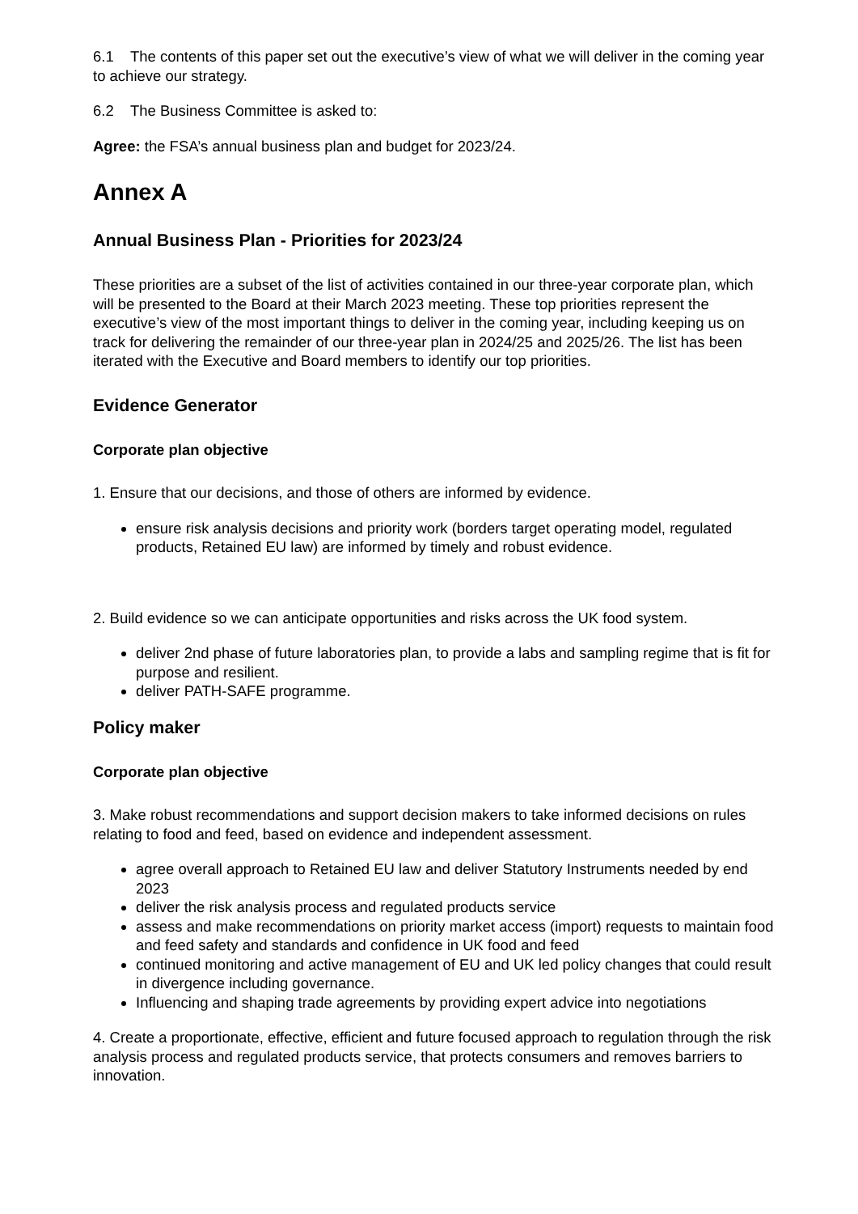6.1 The contents of this paper set out the executive’s view of what we will deliver in the coming year to achieve our strategy.
6.2 The Business Committee is asked to:
Agree: the FSA’s annual business plan and budget for 2023/24.
Annex A
Annual Business Plan - Priorities for 2023/24
These priorities are a subset of the list of activities contained in our three-year corporate plan, which will be presented to the Board at their March 2023 meeting. These top priorities represent the executive’s view of the most important things to deliver in the coming year, including keeping us on track for delivering the remainder of our three-year plan in 2024/25 and 2025/26. The list has been iterated with the Executive and Board members to identify our top priorities.
Evidence Generator
Corporate plan objective
1. Ensure that our decisions, and those of others are informed by evidence.
ensure risk analysis decisions and priority work (borders target operating model, regulated products, Retained EU law) are informed by timely and robust evidence.
2. Build evidence so we can anticipate opportunities and risks across the UK food system.
deliver 2nd phase of future laboratories plan, to provide a labs and sampling regime that is fit for purpose and resilient.
deliver PATH-SAFE programme.
Policy maker
Corporate plan objective
3. Make robust recommendations and support decision makers to take informed decisions on rules relating to food and feed, based on evidence and independent assessment.
agree overall approach to Retained EU law and deliver Statutory Instruments needed by end 2023
deliver the risk analysis process and regulated products service
assess and make recommendations on priority market access (import) requests to maintain food and feed safety and standards and confidence in UK food and feed
continued monitoring and active management of EU and UK led policy changes that could result in divergence including governance.
Influencing and shaping trade agreements by providing expert advice into negotiations
4. Create a proportionate, effective, efficient and future focused approach to regulation through the risk analysis process and regulated products service, that protects consumers and removes barriers to innovation.